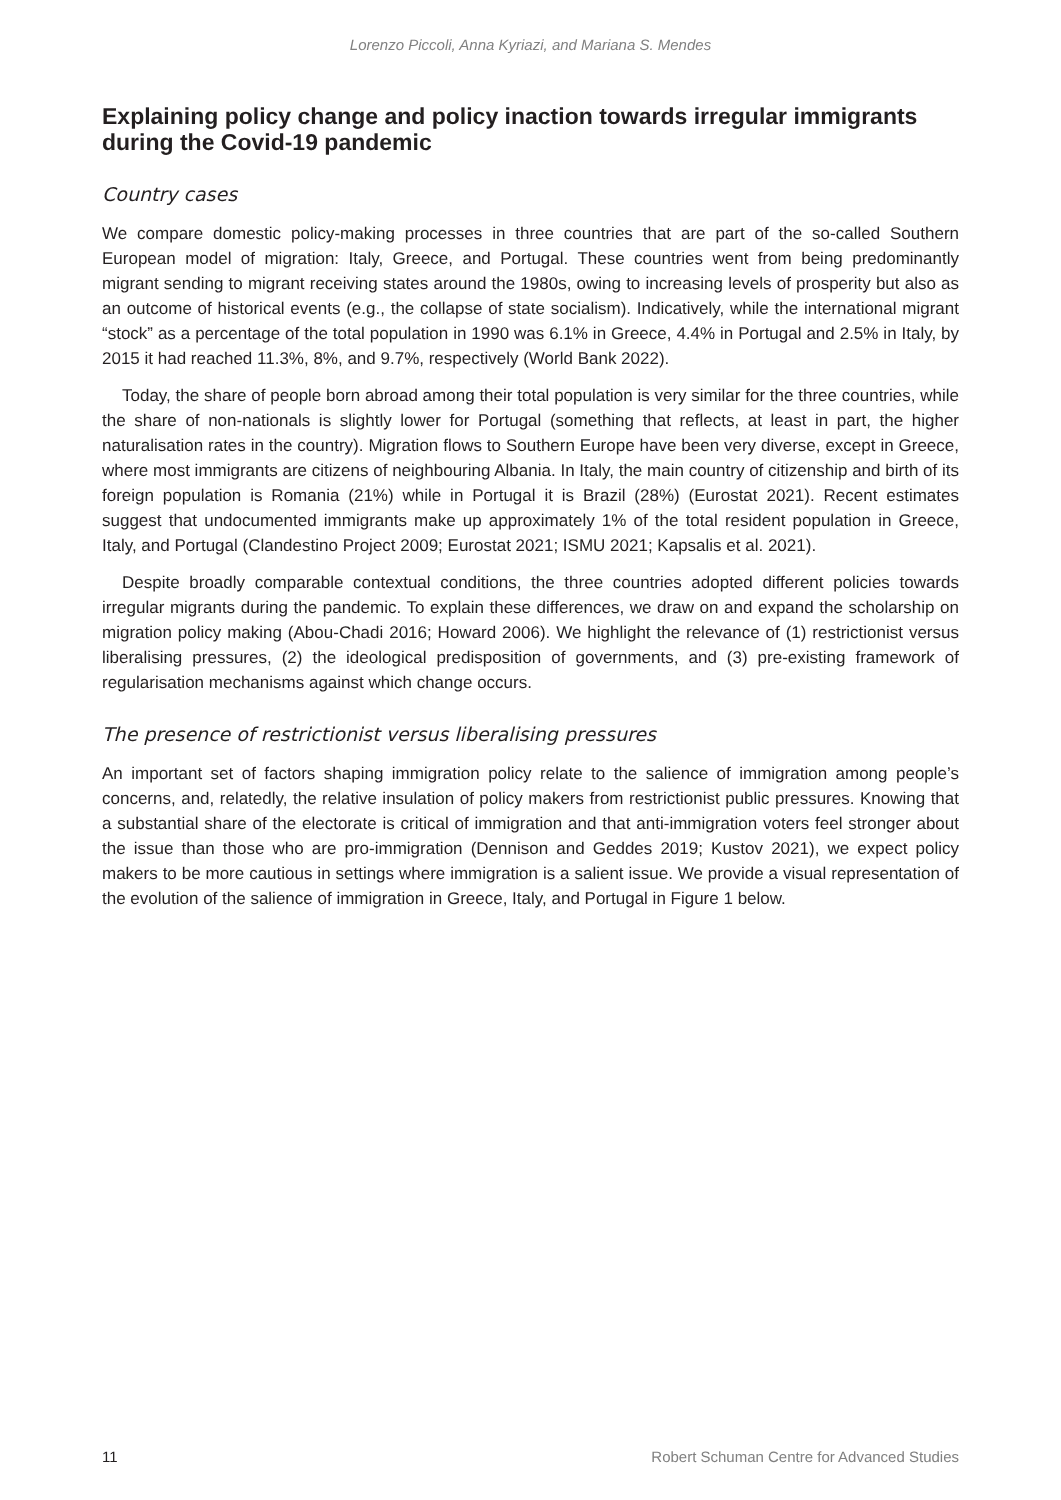Lorenzo Piccoli, Anna Kyriazi, and Mariana S. Mendes
Explaining policy change and policy inaction towards irregular immigrants during the Covid-19 pandemic
Country cases
We compare domestic policy-making processes in three countries that are part of the so-called Southern European model of migration: Italy, Greece, and Portugal. These countries went from being predominantly migrant sending to migrant receiving states around the 1980s, owing to increasing levels of prosperity but also as an outcome of historical events (e.g., the collapse of state socialism). Indicatively, while the international migrant “stock” as a percentage of the total population in 1990 was 6.1% in Greece, 4.4% in Portugal and 2.5% in Italy, by 2015 it had reached 11.3%, 8%, and 9.7%, respectively (World Bank 2022).
Today, the share of people born abroad among their total population is very similar for the three countries, while the share of non-nationals is slightly lower for Portugal (something that reflects, at least in part, the higher naturalisation rates in the country). Migration flows to Southern Europe have been very diverse, except in Greece, where most immigrants are citizens of neighbouring Albania. In Italy, the main country of citizenship and birth of its foreign population is Romania (21%) while in Portugal it is Brazil (28%) (Eurostat 2021). Recent estimates suggest that undocumented immigrants make up approximately 1% of the total resident population in Greece, Italy, and Portugal (Clandestino Project 2009; Eurostat 2021; ISMU 2021; Kapsalis et al. 2021).
Despite broadly comparable contextual conditions, the three countries adopted different policies towards irregular migrants during the pandemic. To explain these differences, we draw on and expand the scholarship on migration policy making (Abou-Chadi 2016; Howard 2006). We highlight the relevance of (1) restrictionist versus liberalising pressures, (2) the ideological predisposition of governments, and (3) pre-existing framework of regularisation mechanisms against which change occurs.
The presence of restrictionist versus liberalising pressures
An important set of factors shaping immigration policy relate to the salience of immigration among people’s concerns, and, relatedly, the relative insulation of policy makers from restrictionist public pressures. Knowing that a substantial share of the electorate is critical of immigration and that anti-immigration voters feel stronger about the issue than those who are pro-immigration (Dennison and Geddes 2019; Kustov 2021), we expect policy makers to be more cautious in settings where immigration is a salient issue. We provide a visual representation of the evolution of the salience of immigration in Greece, Italy, and Portugal in Figure 1 below.
11 Robert Schuman Centre for Advanced Studies